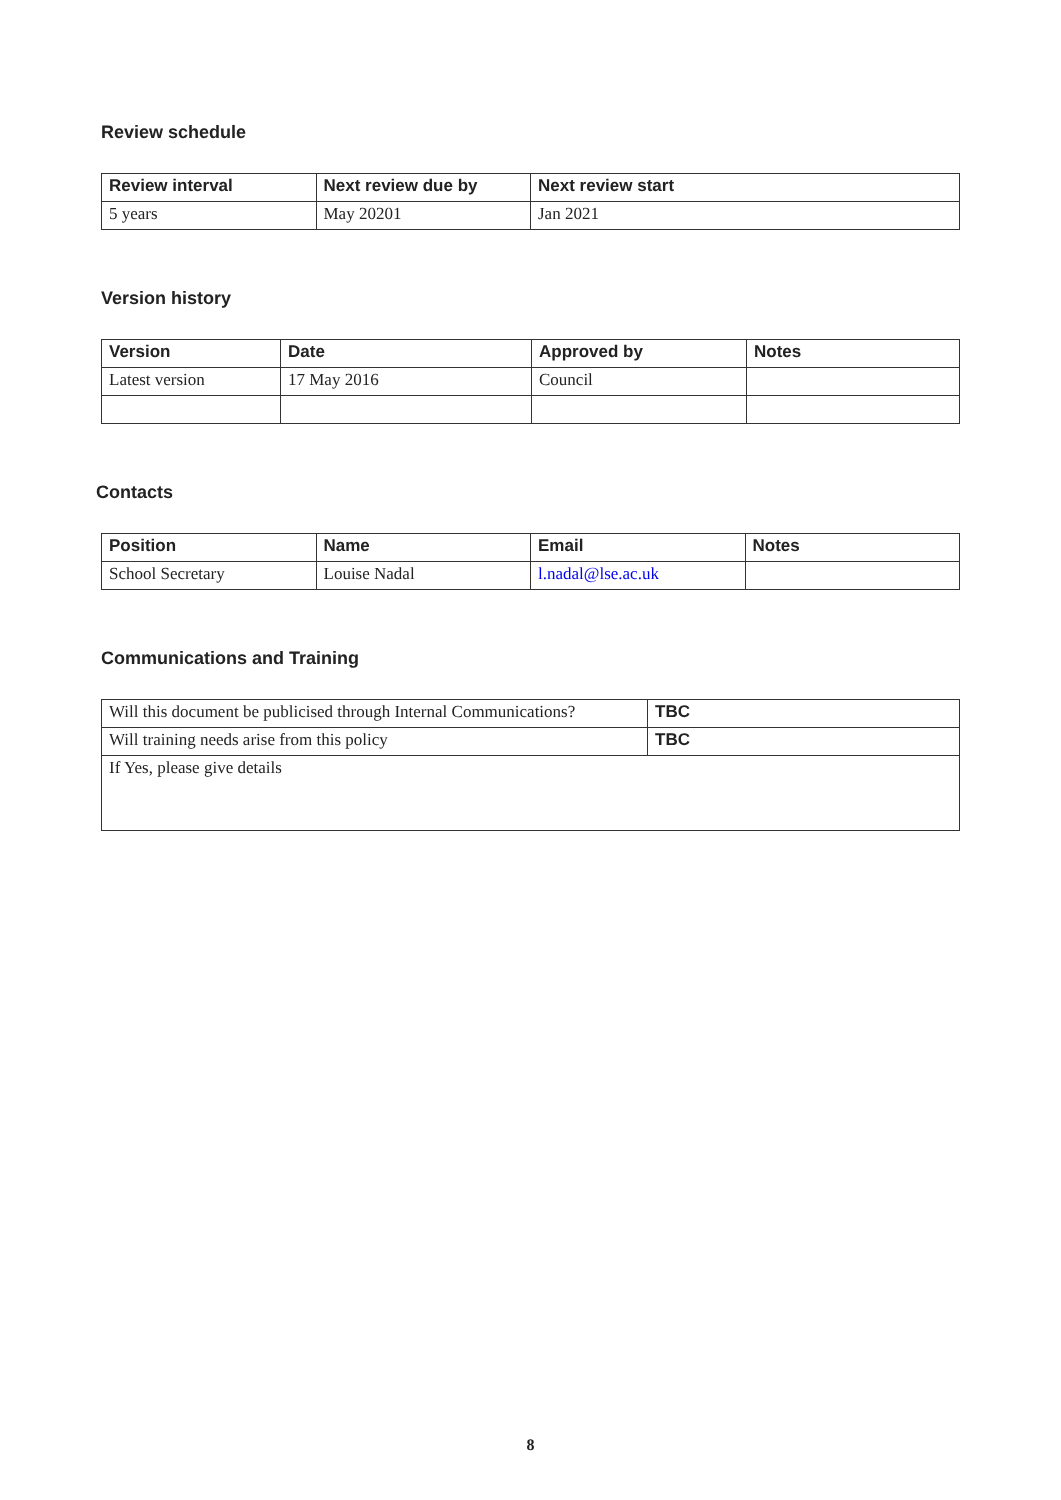Review schedule
| Review interval | Next review due by | Next review start |
| --- | --- | --- |
| 5 years | May 20201 | Jan 2021 |
Version history
| Version | Date | Approved by | Notes |
| --- | --- | --- | --- |
| Latest version | 17 May 2016 | Council | |
Contacts
| Position | Name | Email | Notes |
| --- | --- | --- | --- |
| School Secretary | Louise Nadal | l.nadal@lse.ac.uk | |
Communications and Training
| Will this document be publicised through Internal Communications? | TBC |
| Will training needs arise from this policy | TBC |
| If Yes, please give details | |
8